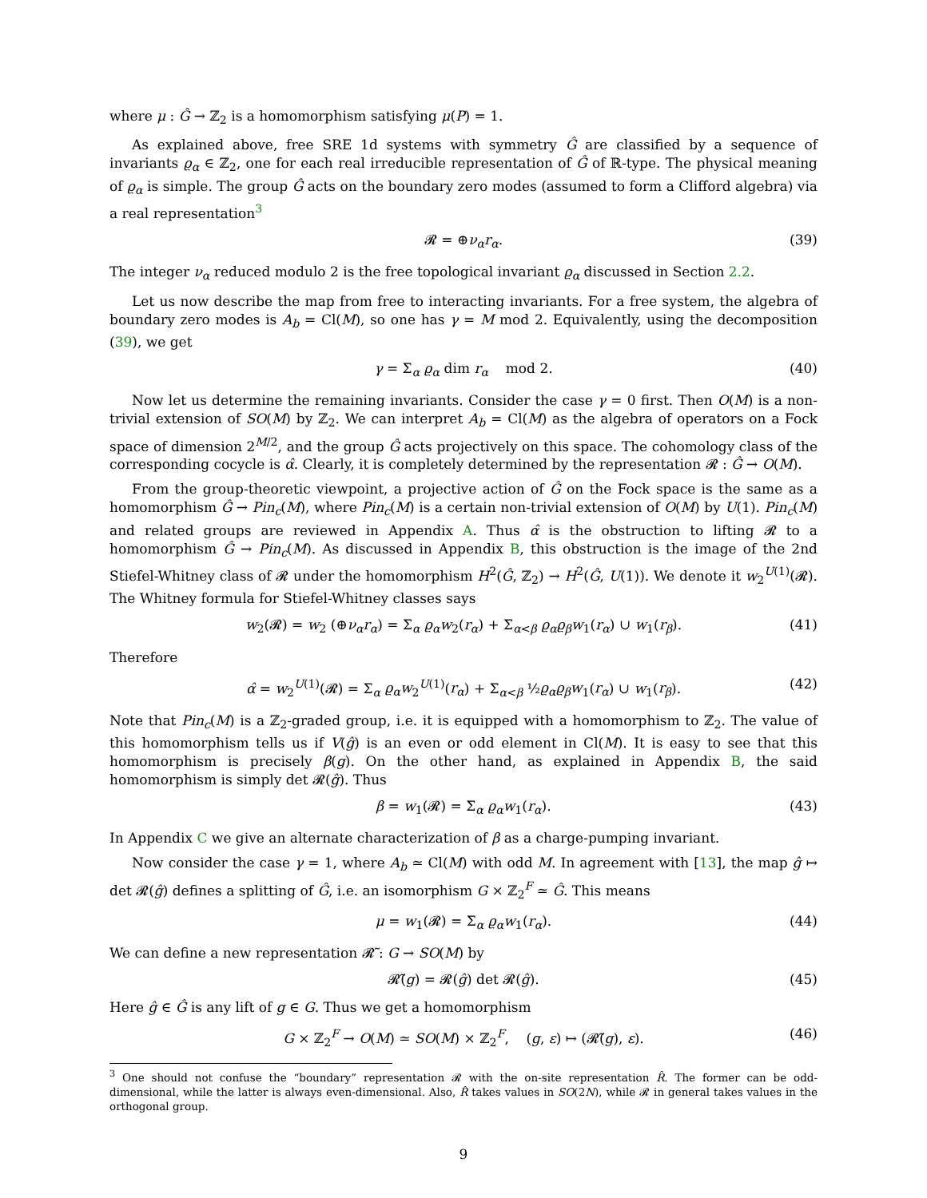where μ : Ĝ → ℤ<sub>2</sub> is a homomorphism satisfying μ(P) = 1.
As explained above, free SRE 1d systems with symmetry Ĝ are classified by a sequence of invariants ϱ<sub>α</sub> ∈ ℤ<sub>2</sub>, one for each real irreducible representation of Ĝ of ℝ-type. The physical meaning of ϱ<sub>α</sub> is simple. The group Ĝ acts on the boundary zero modes (assumed to form a Clifford algebra) via a real representation<sup>3</sup>
𝓡 = ⊕ν<sub>α</sub>r<sub>α</sub>. (39)
The integer ν<sub>α</sub> reduced modulo 2 is the free topological invariant ϱ<sub>α</sub> discussed in Section 2.2.
Let us now describe the map from free to interacting invariants. For a free system, the algebra of boundary zero modes is A<sub>b</sub> = Cl(M), so one has γ = M mod 2. Equivalently, using the decomposition (39), we get
γ = Σ<sub>α</sub> ϱ<sub>α</sub> dim r<sub>α</sub> mod 2. (40)
Now let us determine the remaining invariants. Consider the case γ = 0 first. Then O(M) is a non-trivial extension of SO(M) by ℤ<sub>2</sub>. We can interpret A<sub>b</sub> = Cl(M) as the algebra of operators on a Fock space of dimension 2<sup>M/2</sup>, and the group Ĝ acts projectively on this space. The cohomology class of the corresponding cocycle is α̂. Clearly, it is completely determined by the representation 𝓡 : Ĝ → O(M).
From the group-theoretic viewpoint, a projective action of Ĝ on the Fock space is the same as a homomorphism Ĝ → Pin<sub>c</sub>(M), where Pin<sub>c</sub>(M) is a certain non-trivial extension of O(M) by U(1). Pin<sub>c</sub>(M) and related groups are reviewed in Appendix A. Thus α̂ is the obstruction to lifting 𝓡 to a homomorphism Ĝ → Pin<sub>c</sub>(M). As discussed in Appendix B, this obstruction is the image of the 2nd Stiefel-Whitney class of 𝓡 under the homomorphism H<sup>2</sup>(Ĝ, ℤ<sub>2</sub>) → H<sup>2</sup>(Ĝ, U(1)). We denote it w<sub>2</sub><sup>U(1)</sup>(𝓡). The Whitney formula for Stiefel-Whitney classes says
w<sub>2</sub>(𝓡) = w<sub>2</sub> (⊕ν<sub>α</sub>r<sub>α</sub>) = Σ<sub>α</sub> ϱ<sub>α</sub>w<sub>2</sub>(r<sub>α</sub>) + Σ<sub>α<β</sub> ϱ<sub>α</sub>ϱ<sub>β</sub>w<sub>1</sub>(r<sub>α</sub>) ∪ w<sub>1</sub>(r<sub>β</sub>). (41)
Therefore
α̂ = w<sub>2</sub><sup>U(1)</sup>(𝓡) = Σ<sub>α</sub> ϱ<sub>α</sub>w<sub>2</sub><sup>U(1)</sup>(r<sub>α</sub>) + Σ<sub>α<β</sub> ½ϱ<sub>α</sub>ϱ<sub>β</sub>w<sub>1</sub>(r<sub>α</sub>) ∪ w<sub>1</sub>(r<sub>β</sub>). (42)
Note that Pin<sub>c</sub>(M) is a ℤ<sub>2</sub>-graded group, i.e. it is equipped with a homomorphism to ℤ<sub>2</sub>. The value of this homomorphism tells us if V(ĝ) is an even or odd element in Cl(M). It is easy to see that this homomorphism is precisely β(g). On the other hand, as explained in Appendix B, the said homomorphism is simply det 𝓡(ĝ). Thus
β = w<sub>1</sub>(𝓡) = Σ<sub>α</sub> ϱ<sub>α</sub>w<sub>1</sub>(r<sub>α</sub>). (43)
In Appendix C we give an alternate characterization of β as a charge-pumping invariant.
Now consider the case γ = 1, where A<sub>b</sub> ≃ Cl(M) with odd M. In agreement with [13], the map ĝ ↦ det 𝓡(ĝ) defines a splitting of Ĝ, i.e. an isomorphism G × ℤ<sub>2</sub><sup>F</sup> ≃ Ĝ. This means
μ = w<sub>1</sub>(𝓡) = Σ<sub>α</sub> ϱ<sub>α</sub>w<sub>1</sub>(r<sub>α</sub>). (44)
We can define a new representation 𝓡̃ : G → SO(M) by
𝓡̃(g) = 𝓡(ĝ) det 𝓡(ĝ). (45)
Here ĝ ∈ Ĝ is any lift of g ∈ G. Thus we get a homomorphism
G × ℤ<sub>2</sub><sup>F</sup> → O(M) ≃ SO(M) × ℤ<sub>2</sub><sup>F</sup>, (g, ε) ↦ (𝓡̃(g), ε). (46)
<sup>3</sup> One should not confuse the “boundary” representation 𝓡 with the on-site representation R̂. The former can be odd-dimensional, while the latter is always even-dimensional. Also, R̂ takes values in SO(2N), while 𝓡 in general takes values in the orthogonal group.
9